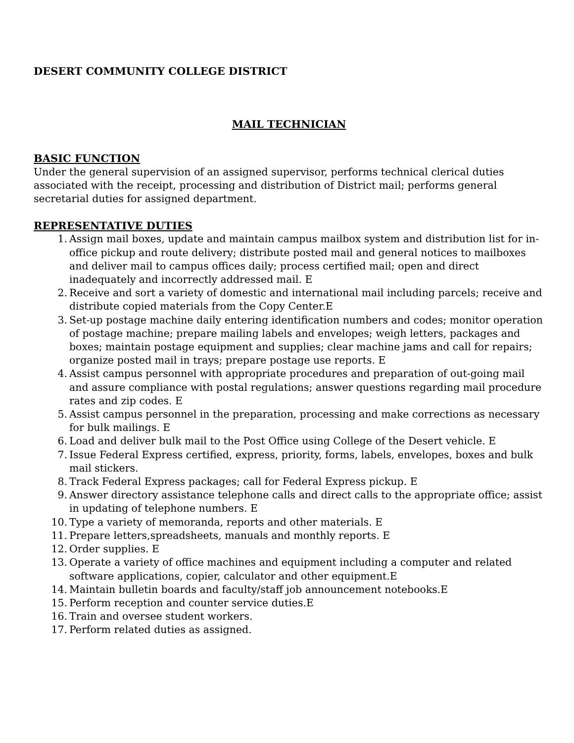DESERT COMMUNITY COLLEGE DISTRICT
MAIL TECHNICIAN
BASIC FUNCTION
Under the general supervision of an assigned supervisor, performs technical clerical duties associated with the receipt, processing and distribution of District mail; performs general secretarial duties for assigned department.
REPRESENTATIVE DUTIES
1. Assign mail boxes, update and maintain campus mailbox system and distribution list for in-office pickup and route delivery; distribute posted mail and general notices to mailboxes and deliver mail to campus offices daily; process certified mail; open and direct inadequately and incorrectly addressed mail. E
2. Receive and sort a variety of domestic and international mail including parcels; receive and distribute copied materials from the Copy Center.E
3. Set-up postage machine daily entering identification numbers and codes; monitor operation of postage machine; prepare mailing labels and envelopes; weigh letters, packages and boxes; maintain postage equipment and supplies; clear machine jams and call for repairs; organize posted mail in trays; prepare postage use reports. E
4. Assist campus personnel with appropriate procedures and preparation of out-going mail and assure compliance with postal regulations; answer questions regarding mail procedure rates and zip codes. E
5. Assist campus personnel in the preparation, processing and make corrections as necessary for bulk mailings. E
6. Load and deliver bulk mail to the Post Office using College of the Desert vehicle. E
7. Issue Federal Express certified, express, priority, forms, labels, envelopes, boxes and bulk mail stickers.
8. Track Federal Express packages; call for Federal Express pickup. E
9. Answer directory assistance telephone calls and direct calls to the appropriate office; assist in updating of telephone numbers. E
10. Type a variety of memoranda, reports and other materials. E
11. Prepare letters,spreadsheets, manuals and monthly reports. E
12. Order supplies. E
13. Operate a variety of office machines and equipment including a computer and related software applications, copier, calculator and other equipment.E
14. Maintain bulletin boards and faculty/staff job announcement notebooks.E
15. Perform reception and counter service duties.E
16. Train and oversee student workers.
17. Perform related duties as assigned.